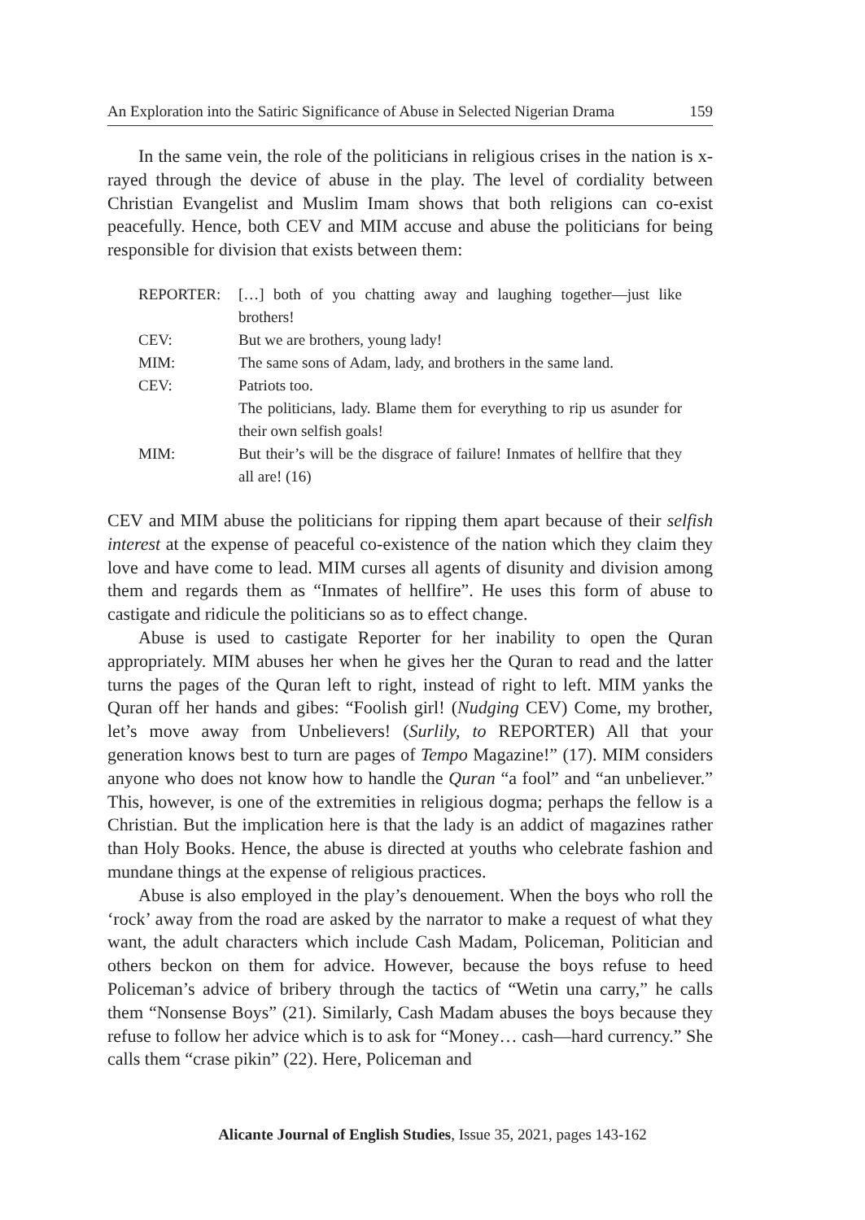An Exploration into the Satiric Significance of Abuse in Selected Nigerian Drama 159
In the same vein, the role of the politicians in religious crises in the nation is x-rayed through the device of abuse in the play. The level of cordiality between Christian Evangelist and Muslim Imam shows that both religions can co-exist peacefully. Hence, both CEV and MIM accuse and abuse the politicians for being responsible for division that exists between them:
| REPORTER: | […] both of you chatting away and laughing together—just like brothers! |
| CEV: | But we are brothers, young lady! |
| MIM: | The same sons of Adam, lady, and brothers in the same land. |
| CEV: | Patriots too. |
| | The politicians, lady. Blame them for everything to rip us asunder for their own selfish goals! |
| MIM: | But their’s will be the disgrace of failure! Inmates of hellfire that they all are! (16) |
CEV and MIM abuse the politicians for ripping them apart because of their selfish interest at the expense of peaceful co-existence of the nation which they claim they love and have come to lead. MIM curses all agents of disunity and division among them and regards them as “Inmates of hellfire”. He uses this form of abuse to castigate and ridicule the politicians so as to effect change.
Abuse is used to castigate Reporter for her inability to open the Quran appropriately. MIM abuses her when he gives her the Quran to read and the latter turns the pages of the Quran left to right, instead of right to left. MIM yanks the Quran off her hands and gibes: “Foolish girl! (Nudging CEV) Come, my brother, let’s move away from Unbelievers! (Surlily, to REPORTER) All that your generation knows best to turn are pages of Tempo Magazine!” (17). MIM considers anyone who does not know how to handle the Quran “a fool” and “an unbeliever.” This, however, is one of the extremities in religious dogma; perhaps the fellow is a Christian. But the implication here is that the lady is an addict of magazines rather than Holy Books. Hence, the abuse is directed at youths who celebrate fashion and mundane things at the expense of religious practices.
Abuse is also employed in the play’s denouement. When the boys who roll the ‘rock’ away from the road are asked by the narrator to make a request of what they want, the adult characters which include Cash Madam, Policeman, Politician and others beckon on them for advice. However, because the boys refuse to heed Policeman’s advice of bribery through the tactics of “Wetin una carry,” he calls them “Nonsense Boys” (21). Similarly, Cash Madam abuses the boys because they refuse to follow her advice which is to ask for “Money… cash—hard currency.” She calls them “crase pikin” (22). Here, Policeman and
Alicante Journal of English Studies, Issue 35, 2021, pages 143-162